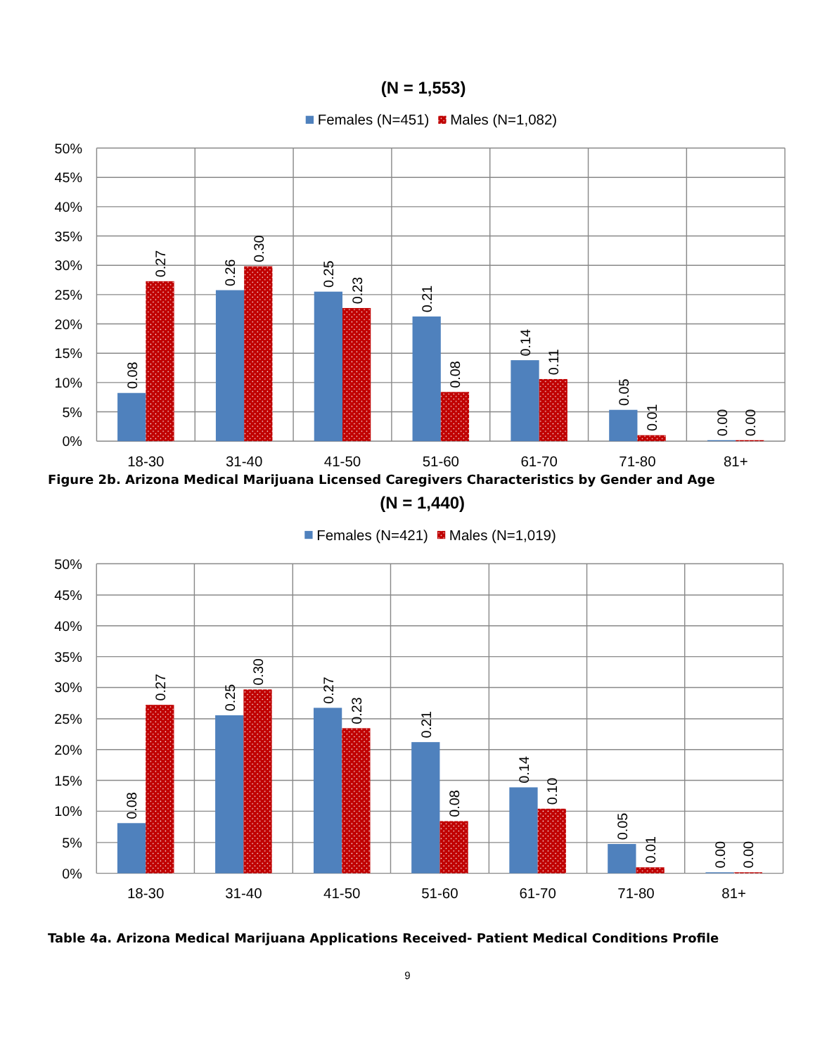(N = 1,553)
Females (N=451)
Males (N=1,082)
50%
45%
40%
35%
30%
25%
20%
15%
10%
5%
0%
0.08
0.27
0.26
0.30
0.25
0.23
0.21
0.08
0.14
0.11
0.05
0.01
0.00
0.00
18-30
31-40
41-50
51-60
61-70
71-80
81+
Figure 2b. Arizona Medical Marijuana Licensed Caregivers Characteristics by Gender and Age
(N = 1,440)
Females (N=421)
Males (N=1,019)
50%
45%
40%
35%
30%
25%
20%
15%
10%
5%
0%
0.08
0.27
0.25
0.30
0.27
0.23
0.21
0.08
0.14
0.10
0.05
0.01
0.00
0.00
18-30
31-40
41-50
51-60
61-70
71-80
81+
Table 4a. Arizona Medical Marijuana Applications Received- Patient Medical Conditions Profile
9